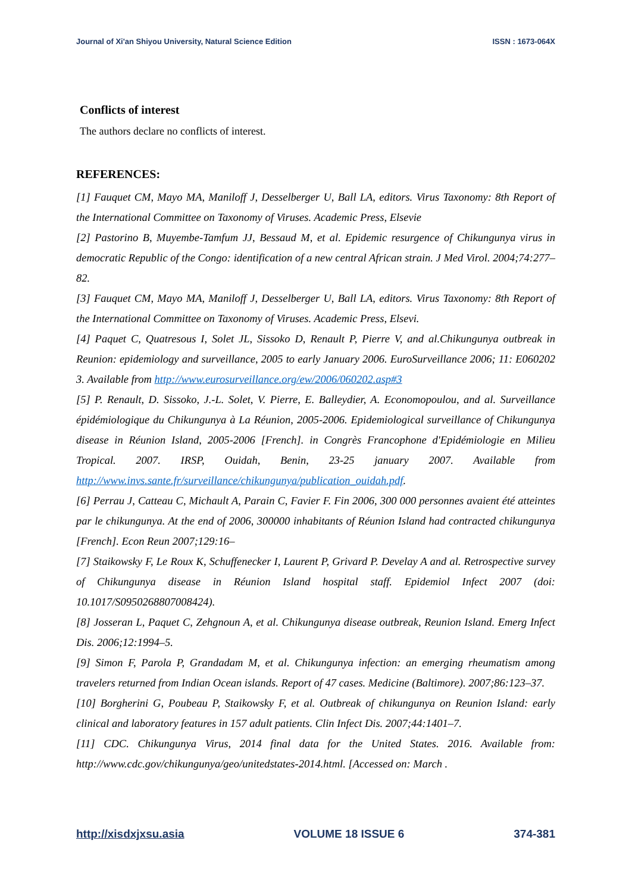Journal of Xi'an Shiyou University, Natural Science Edition ISSN : 1673-064X
Conflicts of interest
The authors declare no conflicts of interest.
REFERENCES:
[1] Fauquet CM, Mayo MA, Maniloff J, Desselberger U, Ball LA, editors. Virus Taxonomy: 8th Report of the International Committee on Taxonomy of Viruses. Academic Press, Elsevie
[2] Pastorino B, Muyembe-Tamfum JJ, Bessaud M, et al. Epidemic resurgence of Chikungunya virus in democratic Republic of the Congo: identification of a new central African strain. J Med Virol. 2004;74:277–82.
[3] Fauquet CM, Mayo MA, Maniloff J, Desselberger U, Ball LA, editors. Virus Taxonomy: 8th Report of the International Committee on Taxonomy of Viruses. Academic Press, Elsevi.
[4] Paquet C, Quatresous I, Solet JL, Sissoko D, Renault P, Pierre V, and al.Chikungunya outbreak in Reunion: epidemiology and surveillance, 2005 to early January 2006. EuroSurveillance 2006; 11: E060202 3. Available from http://www.eurosurveillance.org/ew/2006/060202.asp#3
[5] P. Renault, D. Sissoko, J.-L. Solet, V. Pierre, E. Balleydier, A. Economopoulou, and al. Surveillance épidémiologique du Chikungunya à La Réunion, 2005-2006. Epidemiological surveillance of Chikungunya disease in Réunion Island, 2005-2006 [French]. in Congrès Francophone d'Epidémiologie en Milieu Tropical. 2007. IRSP, Ouidah, Benin, 23-25 january 2007. Available from http://www.invs.sante.fr/surveillance/chikungunya/publication_ouidah.pdf.
[6] Perrau J, Catteau C, Michault A, Parain C, Favier F. Fin 2006, 300 000 personnes avaient été atteintes par le chikungunya. At the end of 2006, 300000 inhabitants of Réunion Island had contracted chikungunya [French]. Econ Reun 2007;129:16–
[7] Staikowsky F, Le Roux K, Schuffenecker I, Laurent P, Grivard P. Develay A and al. Retrospective survey of Chikungunya disease in Réunion Island hospital staff. Epidemiol Infect 2007 (doi: 10.1017/S0950268807008424).
[8] Josseran L, Paquet C, Zehgnoun A, et al. Chikungunya disease outbreak, Reunion Island. Emerg Infect Dis. 2006;12:1994–5.
[9] Simon F, Parola P, Grandadam M, et al. Chikungunya infection: an emerging rheumatism among travelers returned from Indian Ocean islands. Report of 47 cases. Medicine (Baltimore). 2007;86:123–37.
[10] Borgherini G, Poubeau P, Staikowsky F, et al. Outbreak of chikungunya on Reunion Island: early clinical and laboratory features in 157 adult patients. Clin Infect Dis. 2007;44:1401–7.
[11] CDC. Chikungunya Virus, 2014 final data for the United States. 2016. Available from: http://www.cdc.gov/chikungunya/geo/unitedstates-2014.html. [Accessed on: March .
http://xisdxjxsu.asia VOLUME 18 ISSUE 6 374-381